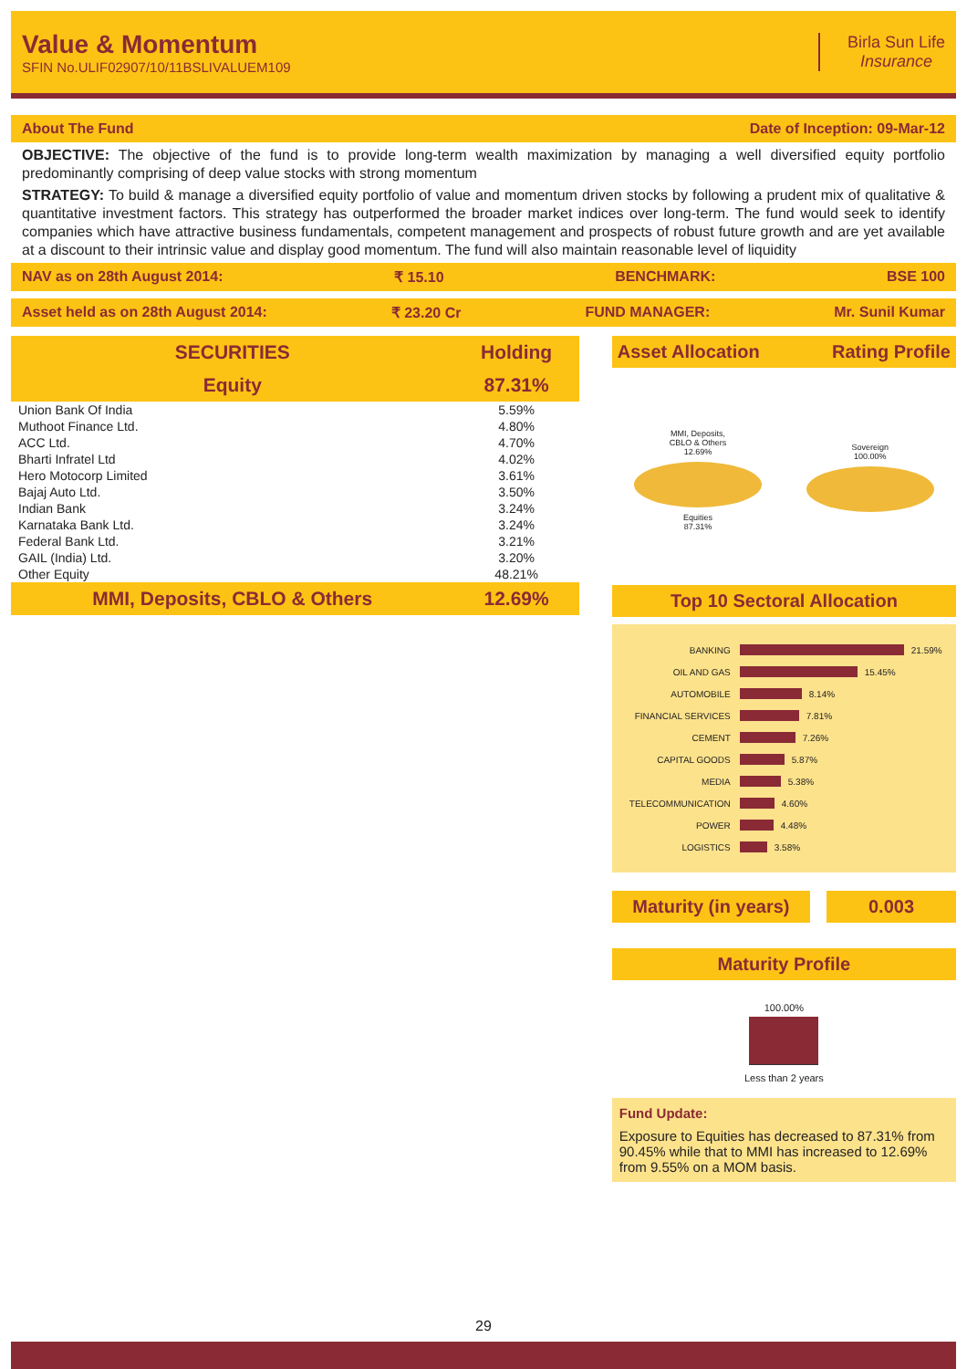Value & Momentum
SFIN No.ULIF02907/10/11BSLIVALUEM109
Birla Sun Life
Insurance
About The Fund Date of Inception: 09-Mar-12
OBJECTIVE: The objective of the fund is to provide long-term wealth maximization by managing a well diversified equity portfolio predominantly comprising of deep value stocks with strong momentum
STRATEGY: To build & manage a diversified equity portfolio of value and momentum driven stocks by following a prudent mix of qualitative & quantitative investment factors. This strategy has outperformed the broader market indices over long-term. The fund would seek to identify companies which have attractive business fundamentals, competent management and prospects of robust future growth and are yet available at a discount to their intrinsic value and display good momentum. The fund will also maintain reasonable level of liquidity
NAV as on 28th August 2014: ₹ 15.10 BENCHMARK: BSE 100
Asset held as on 28th August 2014: ₹ 23.20 Cr FUND MANAGER: Mr. Sunil Kumar
| SECURITIES | Holding |
| --- | --- |
| Equity | 87.31% |
| Union Bank Of India | 5.59% |
| Muthoot Finance Ltd. | 4.80% |
| ACC Ltd. | 4.70% |
| Bharti Infratel Ltd | 4.02% |
| Hero Motocorp Limited | 3.61% |
| Bajaj Auto Ltd. | 3.50% |
| Indian Bank | 3.24% |
| Karnataka Bank Ltd. | 3.24% |
| Federal Bank Ltd. | 3.21% |
| GAIL (India) Ltd. | 3.20% |
| Other Equity | 48.21% |
| MMI, Deposits, CBLO & Others | 12.69% |
Asset Allocation Rating Profile
MMI, Deposits,
CBLO & Others
12.69%
Equities
87.31%
Sovereign
100.00%
Top 10 Sectoral Allocation
BANKING
21.59%
OIL AND GAS
15.45%
AUTOMOBILE
8.14%
FINANCIAL SERVICES
7.81%
CEMENT
7.26%
CAPITAL GOODS
5.87%
MEDIA
5.38%
TELECOMMUNICATION
4.60%
POWER
4.48%
LOGISTICS
3.58%
Maturity (in years) 0.003
Maturity Profile
100.00%
Less than 2 years
Fund Update:
Exposure to Equities has decreased to 87.31% from 90.45% while that to MMI has increased to 12.69% from 9.55% on a MOM basis.
29